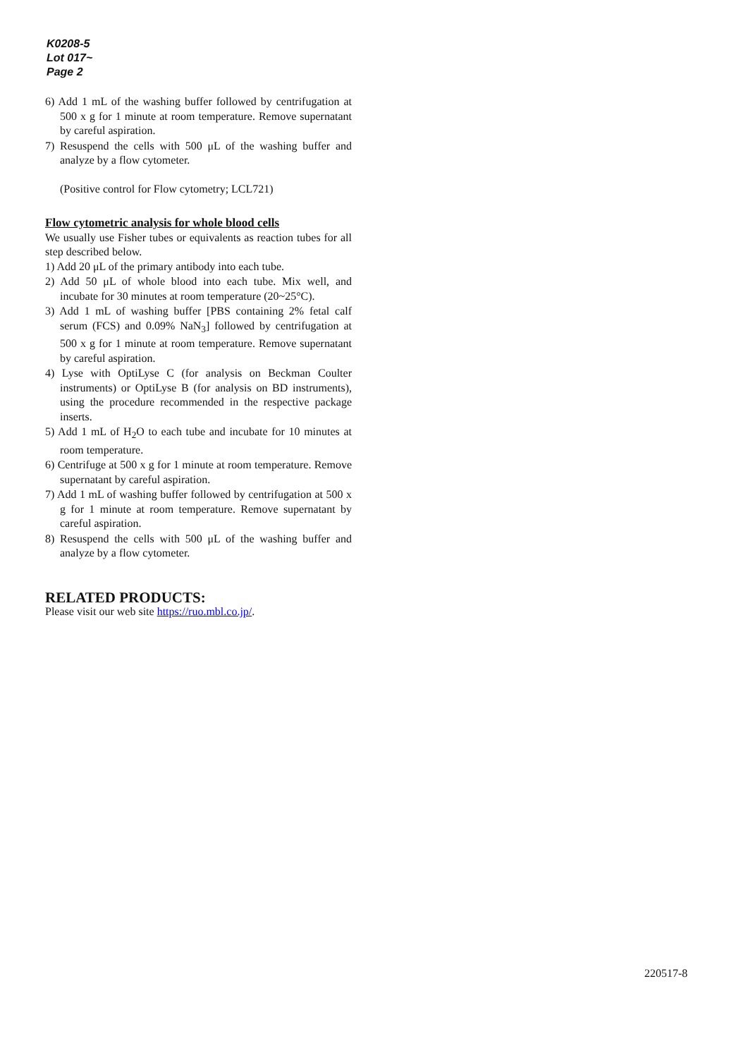K0208-5
Lot 017~
Page 2
6) Add 1 mL of the washing buffer followed by centrifugation at 500 x g for 1 minute at room temperature. Remove supernatant by careful aspiration.
7) Resuspend the cells with 500 μL of the washing buffer and analyze by a flow cytometer.
(Positive control for Flow cytometry; LCL721)
Flow cytometric analysis for whole blood cells
We usually use Fisher tubes or equivalents as reaction tubes for all step described below.
1) Add 20 μL of the primary antibody into each tube.
2) Add 50 μL of whole blood into each tube. Mix well, and incubate for 30 minutes at room temperature (20~25°C).
3) Add 1 mL of washing buffer [PBS containing 2% fetal calf serum (FCS) and 0.09% NaN<sub>3</sub>] followed by centrifugation at 500 x g for 1 minute at room temperature. Remove supernatant by careful aspiration.
4) Lyse with OptiLyse C (for analysis on Beckman Coulter instruments) or OptiLyse B (for analysis on BD instruments), using the procedure recommended in the respective package inserts.
5) Add 1 mL of H<sub>2</sub>O to each tube and incubate for 10 minutes at room temperature.
6) Centrifuge at 500 x g for 1 minute at room temperature. Remove supernatant by careful aspiration.
7) Add 1 mL of washing buffer followed by centrifugation at 500 x g for 1 minute at room temperature. Remove supernatant by careful aspiration.
8) Resuspend the cells with 500 μL of the washing buffer and analyze by a flow cytometer.
RELATED PRODUCTS:
Please visit our web site https://ruo.mbl.co.jp/.
220517-8